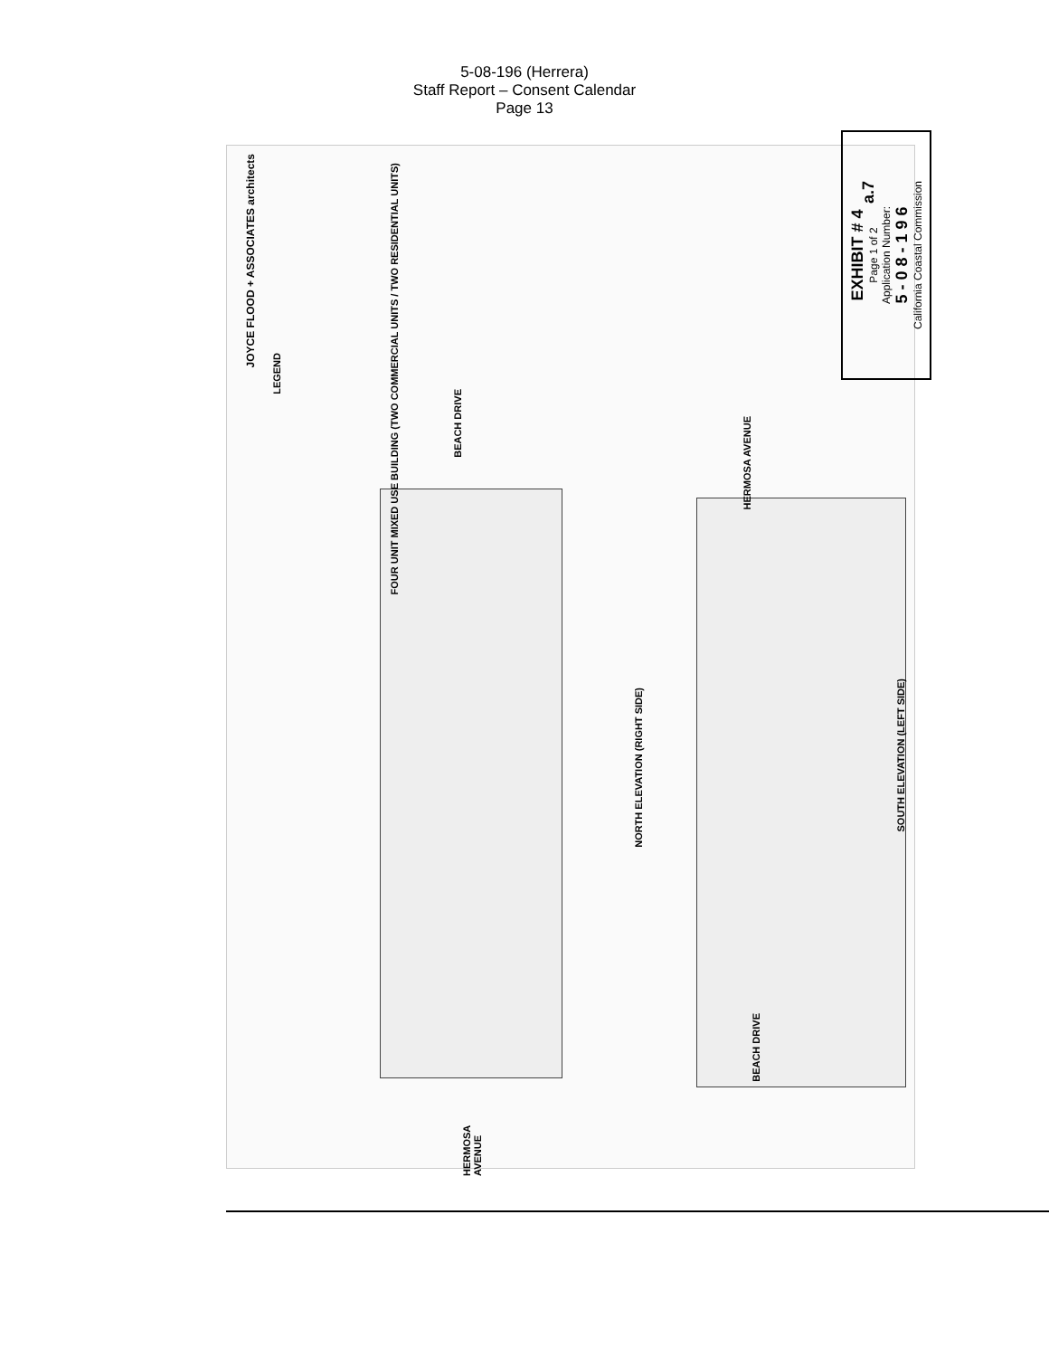5-08-196 (Herrera)
Staff Report – Consent Calendar
Page 13
JOYCE FLOOD + ASSOCIATES architects
FOUR UNIT MIXED USE BUILDING (TWO COMMERCIAL UNITS / TWO RESIDENTIAL UNITS)
LEGEND
BEACH DRIVE
HERMOSA AVENUE
NORTH ELEVATION (RIGHT SIDE)
SOUTH ELEVATION (LEFT SIDE)
HERMOSA AVENUE
BEACH DRIVE
EXHIBIT # 4
Page 1 of 2
Application Number:
5 - 0 8 - 1 9 6
California Coastal Commission
a.7